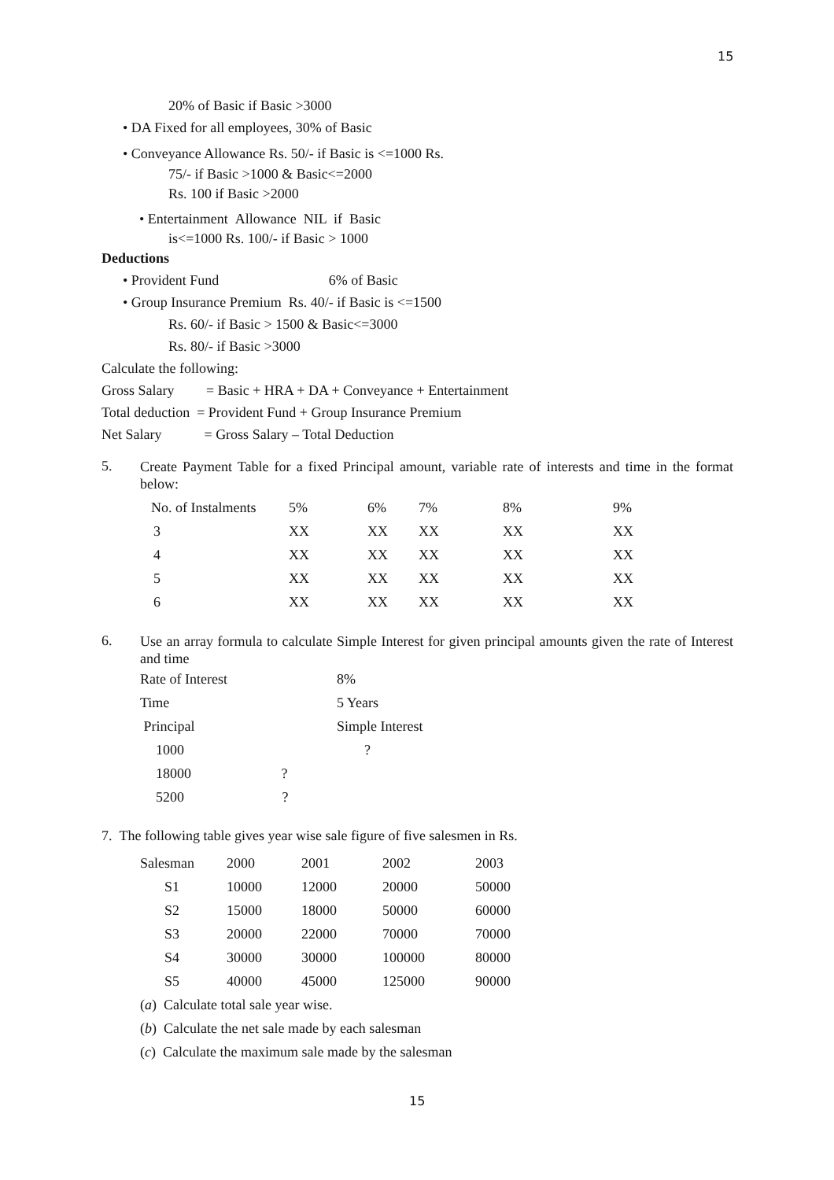15
20% of Basic if Basic >3000
• DA Fixed for all employees, 30% of Basic
• Conveyance Allowance Rs. 50/- if Basic is <=1000 Rs.
75/- if Basic >1000 & Basic<=2000
Rs. 100 if Basic >2000
• Entertainment Allowance NIL if Basic
is<=1000 Rs. 100/- if Basic > 1000
Deductions
• Provident Fund 6% of Basic
• Group Insurance Premium Rs. 40/- if Basic is <=1500
Rs. 60/- if Basic > 1500 & Basic<=3000
Rs. 80/- if Basic >3000
Calculate the following:
Gross Salary = Basic + HRA + DA + Conveyance + Entertainment
Total deduction = Provident Fund + Group Insurance Premium
Net Salary = Gross Salary – Total Deduction
5.
Create Payment Table for a fixed Principal amount, variable rate of interests and time in the format below:
| No. of Instalments | 5% | 6% | 7% | 8% | 9% |
| 3 | XX | XX | XX | XX | XX |
| 4 | XX | XX | XX | XX | XX |
| 5 | XX | XX | XX | XX | XX |
| 6 | XX | XX | XX | XX | XX |
6.
Use an array formula to calculate Simple Interest for given principal amounts given the rate of Interest and time
| Rate of Interest | 8% |
| Time | 5 Years |
| Principal | Simple Interest |
| 1000 | ? |
| 18000 ? | |
| 5200 ? | |
7. The following table gives year wise sale figure of five salesmen in Rs.
| Salesman | 2000 | 2001 | 2002 | 2003 |
| S1 | 10000 | 12000 | 20000 | 50000 |
| S2 | 15000 | 18000 | 50000 | 60000 |
| S3 | 20000 | 22000 | 70000 | 70000 |
| S4 | 30000 | 30000 | 100000 | 80000 |
| S5 | 40000 | 45000 | 125000 | 90000 |
(a) Calculate total sale year wise.
(b) Calculate the net sale made by each salesman
(c) Calculate the maximum sale made by the salesman
15